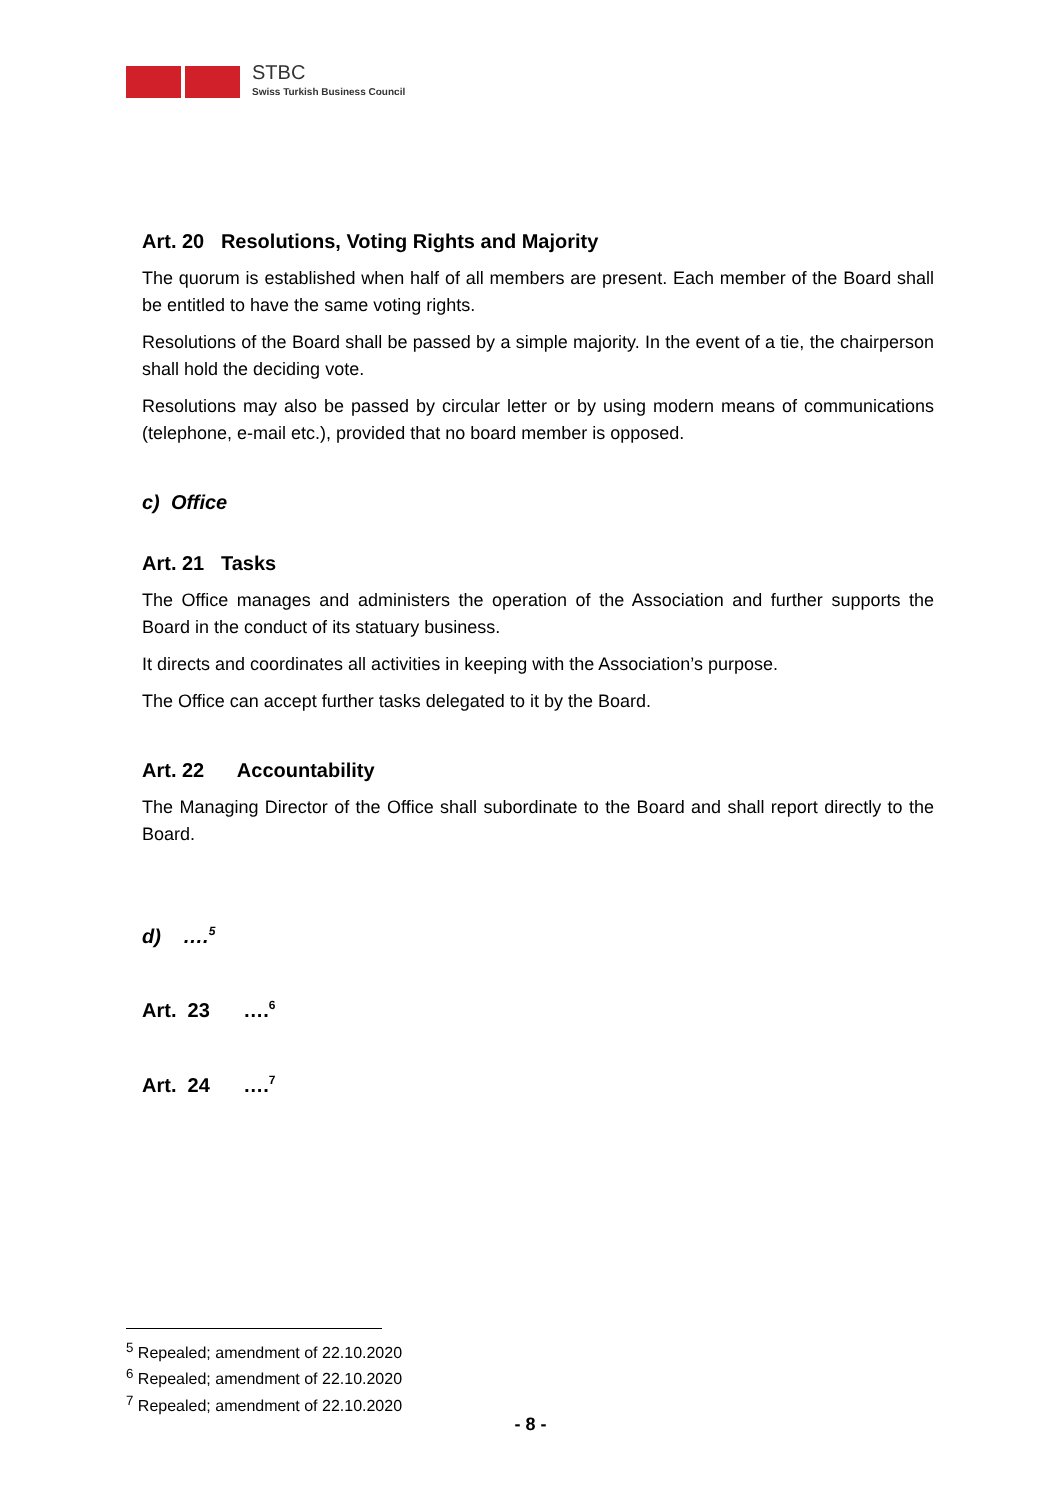STBC
Swiss Turkish Business Council
Art. 20 Resolutions, Voting Rights and Majority
The quorum is established when half of all members are present. Each member of the Board shall be entitled to have the same voting rights.
Resolutions of the Board shall be passed by a simple majority. In the event of a tie, the chairperson shall hold the deciding vote.
Resolutions may also be passed by circular letter or by using modern means of communications (telephone, e-mail etc.), provided that no board member is opposed.
c) Office
Art. 21 Tasks
The Office manages and administers the operation of the Association and further supports the Board in the conduct of its statuary business.
It directs and coordinates all activities in keeping with the Association’s purpose.
The Office can accept further tasks delegated to it by the Board.
Art. 22 Accountability
The Managing Director of the Office shall subordinate to the Board and shall report directly to the Board.
d) ….<sup>5</sup>
Art. 23 ….<sup>6</sup>
Art. 24 ….<sup>7</sup>
<sup>5</sup> Repealed; amendment of 22.10.2020
<sup>6</sup> Repealed; amendment of 22.10.2020
<sup>7</sup> Repealed; amendment of 22.10.2020
- 8 -